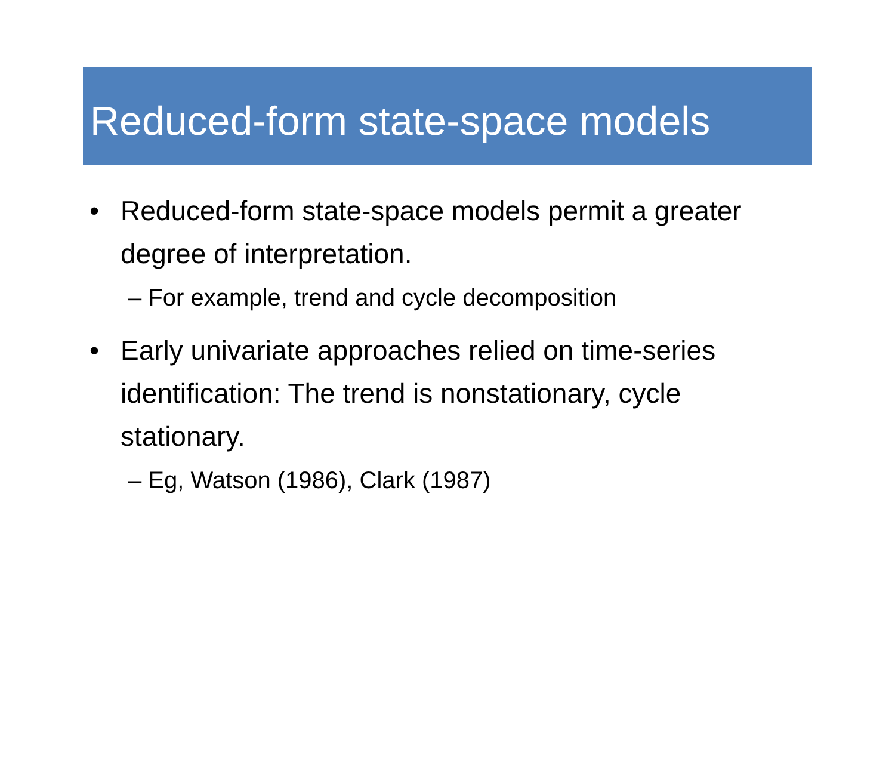Reduced-form state-space models
• Reduced-form state-space models permit a greater degree of interpretation.
– For example, trend and cycle decomposition
• Early univariate approaches relied on time-series identification: The trend is nonstationary, cycle stationary.
– Eg, Watson (1986), Clark (1987)